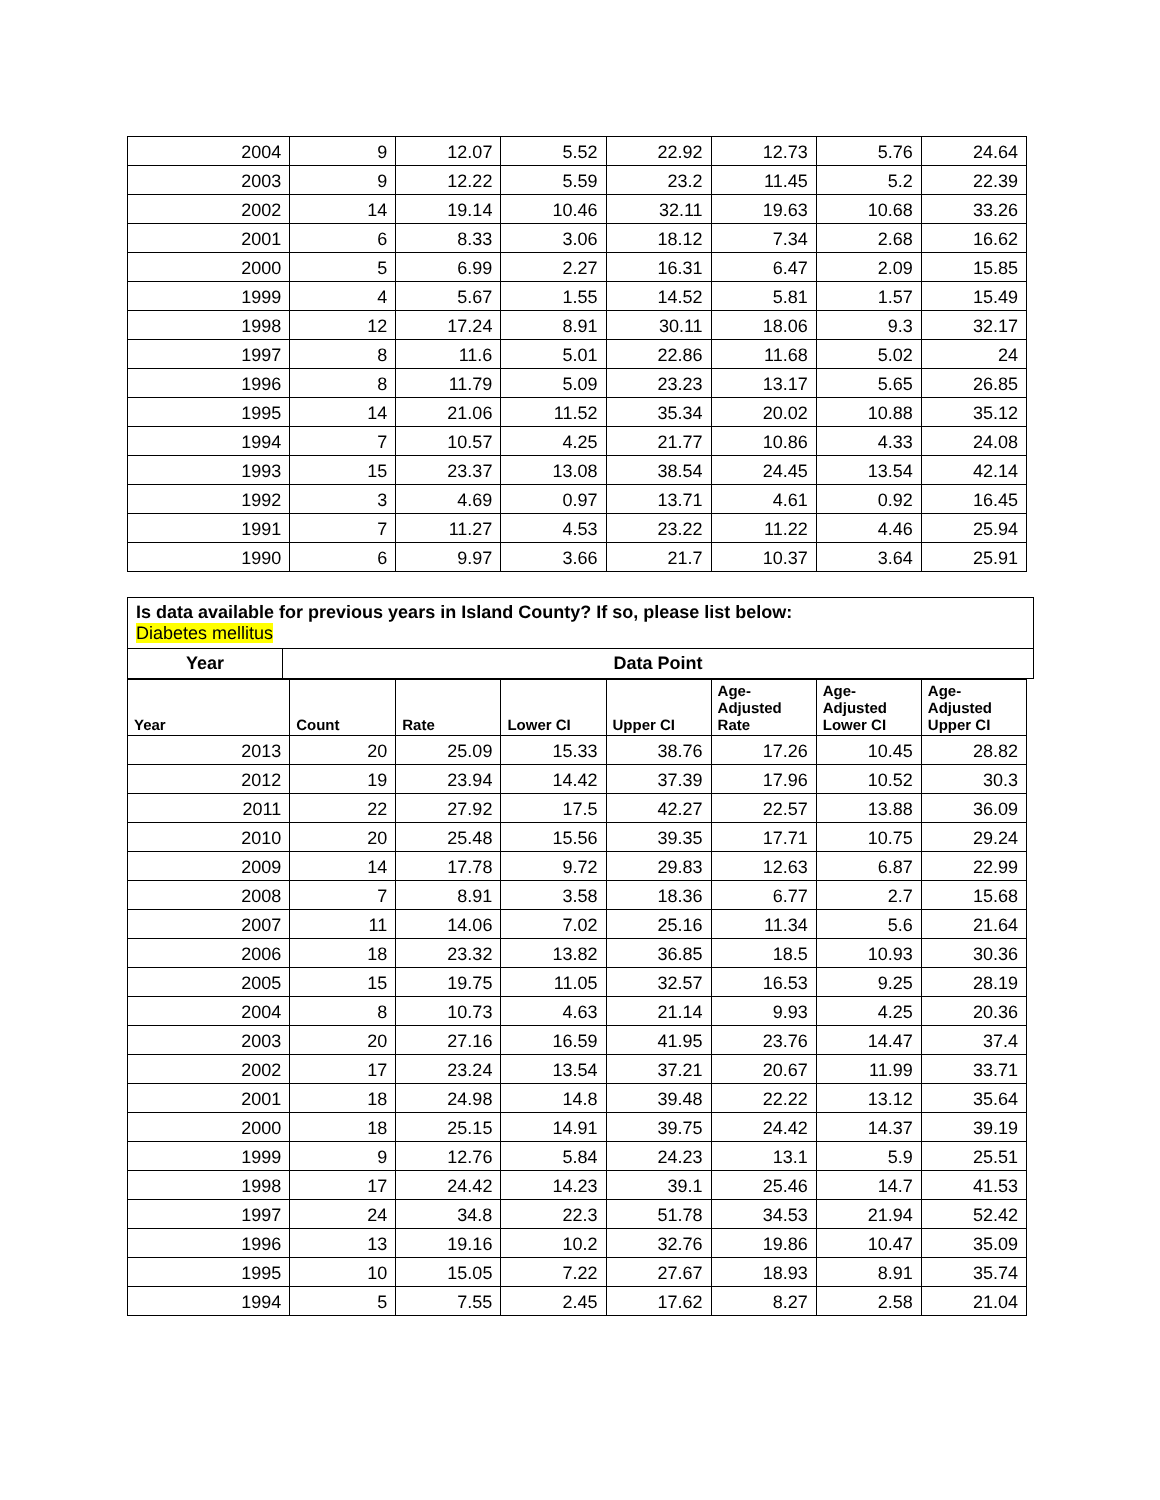| 2004 | 9 | 12.07 | 5.52 | 22.92 | 12.73 | 5.76 | 24.64 |
| 2003 | 9 | 12.22 | 5.59 | 23.2 | 11.45 | 5.2 | 22.39 |
| 2002 | 14 | 19.14 | 10.46 | 32.11 | 19.63 | 10.68 | 33.26 |
| 2001 | 6 | 8.33 | 3.06 | 18.12 | 7.34 | 2.68 | 16.62 |
| 2000 | 5 | 6.99 | 2.27 | 16.31 | 6.47 | 2.09 | 15.85 |
| 1999 | 4 | 5.67 | 1.55 | 14.52 | 5.81 | 1.57 | 15.49 |
| 1998 | 12 | 17.24 | 8.91 | 30.11 | 18.06 | 9.3 | 32.17 |
| 1997 | 8 | 11.6 | 5.01 | 22.86 | 11.68 | 5.02 | 24 |
| 1996 | 8 | 11.79 | 5.09 | 23.23 | 13.17 | 5.65 | 26.85 |
| 1995 | 14 | 21.06 | 11.52 | 35.34 | 20.02 | 10.88 | 35.12 |
| 1994 | 7 | 10.57 | 4.25 | 21.77 | 10.86 | 4.33 | 24.08 |
| 1993 | 15 | 23.37 | 13.08 | 38.54 | 24.45 | 13.54 | 42.14 |
| 1992 | 3 | 4.69 | 0.97 | 13.71 | 4.61 | 0.92 | 16.45 |
| 1991 | 7 | 11.27 | 4.53 | 23.22 | 11.22 | 4.46 | 25.94 |
| 1990 | 6 | 9.97 | 3.66 | 21.7 | 10.37 | 3.64 | 25.91 |
| Is data available for previous years in Island County? If so, please list below: Diabetes mellitus | |
| Year | Data Point |
| Year | Count | Rate | Lower CI | Upper CI | Age- Adjusted Rate | Age- Adjusted Lower CI | Age- Adjusted Upper CI |
| --- | --- | --- | --- | --- | --- | --- | --- |
| 2013 | 20 | 25.09 | 15.33 | 38.76 | 17.26 | 10.45 | 28.82 |
| 2012 | 19 | 23.94 | 14.42 | 37.39 | 17.96 | 10.52 | 30.3 |
| 2011 | 22 | 27.92 | 17.5 | 42.27 | 22.57 | 13.88 | 36.09 |
| 2010 | 20 | 25.48 | 15.56 | 39.35 | 17.71 | 10.75 | 29.24 |
| 2009 | 14 | 17.78 | 9.72 | 29.83 | 12.63 | 6.87 | 22.99 |
| 2008 | 7 | 8.91 | 3.58 | 18.36 | 6.77 | 2.7 | 15.68 |
| 2007 | 11 | 14.06 | 7.02 | 25.16 | 11.34 | 5.6 | 21.64 |
| 2006 | 18 | 23.32 | 13.82 | 36.85 | 18.5 | 10.93 | 30.36 |
| 2005 | 15 | 19.75 | 11.05 | 32.57 | 16.53 | 9.25 | 28.19 |
| 2004 | 8 | 10.73 | 4.63 | 21.14 | 9.93 | 4.25 | 20.36 |
| 2003 | 20 | 27.16 | 16.59 | 41.95 | 23.76 | 14.47 | 37.4 |
| 2002 | 17 | 23.24 | 13.54 | 37.21 | 20.67 | 11.99 | 33.71 |
| 2001 | 18 | 24.98 | 14.8 | 39.48 | 22.22 | 13.12 | 35.64 |
| 2000 | 18 | 25.15 | 14.91 | 39.75 | 24.42 | 14.37 | 39.19 |
| 1999 | 9 | 12.76 | 5.84 | 24.23 | 13.1 | 5.9 | 25.51 |
| 1998 | 17 | 24.42 | 14.23 | 39.1 | 25.46 | 14.7 | 41.53 |
| 1997 | 24 | 34.8 | 22.3 | 51.78 | 34.53 | 21.94 | 52.42 |
| 1996 | 13 | 19.16 | 10.2 | 32.76 | 19.86 | 10.47 | 35.09 |
| 1995 | 10 | 15.05 | 7.22 | 27.67 | 18.93 | 8.91 | 35.74 |
| 1994 | 5 | 7.55 | 2.45 | 17.62 | 8.27 | 2.58 | 21.04 |